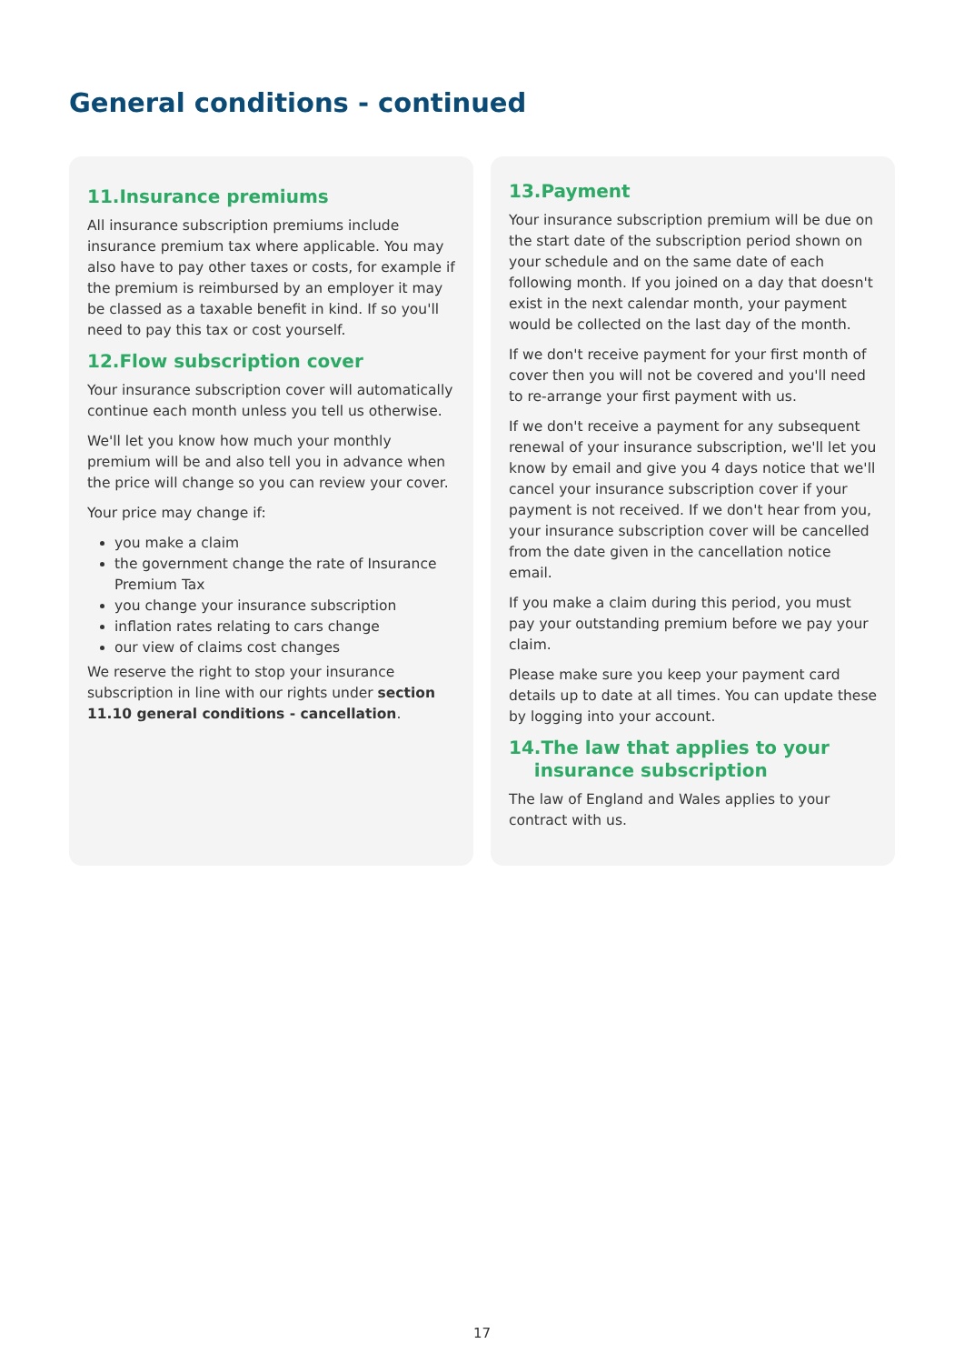General conditions - continued
11.Insurance premiums
All insurance subscription premiums include insurance premium tax where applicable. You may also have to pay other taxes or costs, for example if the premium is reimbursed by an employer it may be classed as a taxable benefit in kind. If so you'll need to pay this tax or cost yourself.
12.Flow subscription cover
Your insurance subscription cover will automatically continue each month unless you tell us otherwise.
We'll let you know how much your monthly premium will be and also tell you in advance when the price will change so you can review your cover.
Your price may change if:
you make a claim
the government change the rate of Insurance Premium Tax
you change your insurance subscription
inflation rates relating to cars change
our view of claims cost changes
We reserve the right to stop your insurance subscription in line with our rights under section 11.10 general conditions - cancellation.
13.Payment
Your insurance subscription premium will be due on the start date of the subscription period shown on your schedule and on the same date of each following month. If you joined on a day that doesn't exist in the next calendar month, your payment would be collected on the last day of the month.
If we don't receive payment for your first month of cover then you will not be covered and you'll need to re-arrange your first payment with us.
If we don't receive a payment for any subsequent renewal of your insurance subscription, we'll let you know by email and give you 4 days notice that we'll cancel your insurance subscription cover if your payment is not received. If we don't hear from you, your insurance subscription cover will be cancelled from the date given in the cancellation notice email.
If you make a claim during this period, you must pay your outstanding premium before we pay your claim.
Please make sure you keep your payment card details up to date at all times. You can update these by logging into your account.
14.The law that applies to your
insurance subscription
The law of England and Wales applies to your contract with us.
17